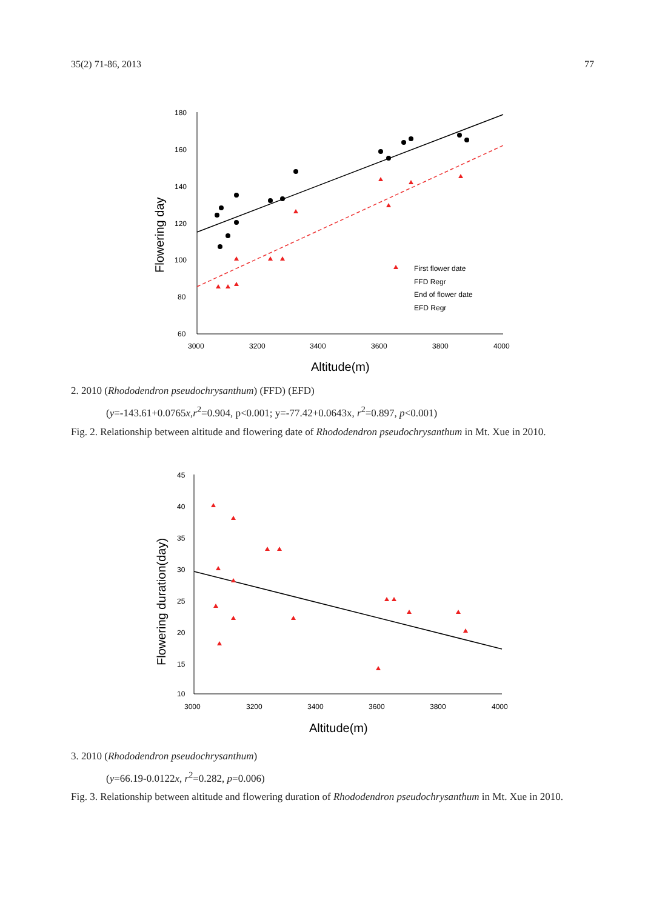35(2) 71-86, 2013 77
180
160
140
120
100
80
60
3000
3200
3400
3600
3800
4000
Altitude(m)
Flowering day
First flower date
FFD Regr
End of flower date
EFD Regr
2. 2010 (Rhododendron pseudochrysanthum) (FFD) (EFD)
(y=-143.61+0.0765x,r<sup>2</sup>=0.904, p<0.001; y=-77.42+0.0643x, r<sup>2</sup>=0.897, p<0.001)
Fig. 2. Relationship between altitude and flowering date of Rhododendron pseudochrysanthum in Mt. Xue in 2010.
45
40
35
30
25
20
15
10
3000
3200
3400
3600
3800
4000
Altitude(m)
Flowering duration(day)
3. 2010 (Rhododendron pseudochrysanthum)
(y=66.19-0.0122x, r<sup>2</sup>=0.282, p=0.006)
Fig. 3. Relationship between altitude and flowering duration of Rhododendron pseudochrysanthum in Mt. Xue in 2010.